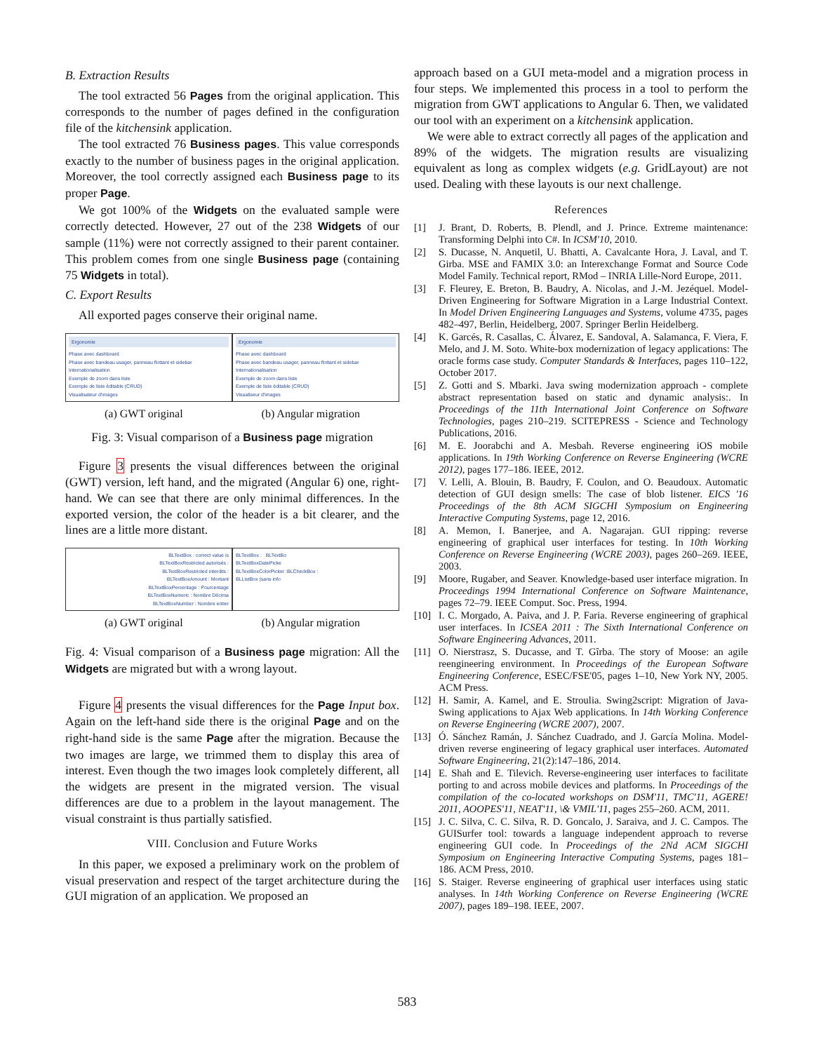B. Extraction Results
The tool extracted 56 Pages from the original application. This corresponds to the number of pages defined in the configuration file of the kitchensink application.
The tool extracted 76 Business pages. This value corresponds exactly to the number of business pages in the original application. Moreover, the tool correctly assigned each Business page to its proper Page.
We got 100% of the Widgets on the evaluated sample were correctly detected. However, 27 out of the 238 Widgets of our sample (11%) were not correctly assigned to their parent container. This problem comes from one single Business page (containing 75 Widgets in total).
C. Export Results
All exported pages conserve their original name.
Ergonomie
Phase avec dashboard
Phase avec bandeau usager, panneau flottant et sidebar
Internationalisation
Exemple de zoom dans liste
Exemple de liste éditable (CRUD)
Visualisateur d'images
Ergonomie
Phase avec dashboard
Phase avec bandeau usager, panneau flottant et sidebar
Internationalisation
Exemple de zoom dans liste
Exemple de liste éditable (CRUD)
Visualiseur d'images
(a) GWT original (b) Angular migration
Fig. 3: Visual comparison of a Business page migration
Figure 3 presents the visual differences between the original (GWT) version, left hand, and the migrated (Angular 6) one, right-hand. We can see that there are only minimal differences. In the exported version, the color of the header is a bit clearer, and the lines are a little more distant.
BLTextBox : correct value is
BLTextBoxRestricted autorisés :
BLTextBoxRestricted interdits :
BLTextBoxAmount : Montant
BLTextBoxPercentage : Pourcentage
BLTextBoxNumeric : Nombre Décima
BLTextBoxNumber : Nombre entier
BLTextBox : BLTextBo
BLTextBoxDatePicke
BLTextBoxColorPicker :BLCheckBox :
BLListBox (sans info
(a) GWT original (b) Angular migration
Fig. 4: Visual comparison of a Business page migration: All the Widgets are migrated but with a wrong layout.
Figure 4 presents the visual differences for the Page Input box. Again on the left-hand side there is the original Page and on the right-hand side is the same Page after the migration. Because the two images are large, we trimmed them to display this area of interest. Even though the two images look completely different, all the widgets are present in the migrated version. The visual differences are due to a problem in the layout management. The visual constraint is thus partially satisfied.
VIII. Conclusion and Future Works
In this paper, we exposed a preliminary work on the problem of visual preservation and respect of the target architecture during the GUI migration of an application. We proposed an
approach based on a GUI meta-model and a migration process in four steps. We implemented this process in a tool to perform the migration from GWT applications to Angular 6. Then, we validated our tool with an experiment on a kitchensink application.
We were able to extract correctly all pages of the application and 89% of the widgets. The migration results are visualizing equivalent as long as complex widgets (e.g. GridLayout) are not used. Dealing with these layouts is our next challenge.
References
[1] J. Brant, D. Roberts, B. Plendl, and J. Prince. Extreme maintenance: Transforming Delphi into C#. In ICSM'10, 2010.
[2] S. Ducasse, N. Anquetil, U. Bhatti, A. Cavalcante Hora, J. Laval, and T. Girba. MSE and FAMIX 3.0: an Interexchange Format and Source Code Model Family. Technical report, RMod – INRIA Lille-Nord Europe, 2011.
[3] F. Fleurey, E. Breton, B. Baudry, A. Nicolas, and J.-M. Jezéquel. Model-Driven Engineering for Software Migration in a Large Industrial Context. In Model Driven Engineering Languages and Systems, volume 4735, pages 482–497, Berlin, Heidelberg, 2007. Springer Berlin Heidelberg.
[4] K. Garcés, R. Casallas, C. Álvarez, E. Sandoval, A. Salamanca, F. Viera, F. Melo, and J. M. Soto. White-box modernization of legacy applications: The oracle forms case study. Computer Standards & Interfaces, pages 110–122, October 2017.
[5] Z. Gotti and S. Mbarki. Java swing modernization approach - complete abstract representation based on static and dynamic analysis:. In Proceedings of the 11th International Joint Conference on Software Technologies, pages 210–219. SCITEPRESS - Science and Technology Publications, 2016.
[6] M. E. Joorabchi and A. Mesbah. Reverse engineering iOS mobile applications. In 19th Working Conference on Reverse Engineering (WCRE 2012), pages 177–186. IEEE, 2012.
[7] V. Lelli, A. Blouin, B. Baudry, F. Coulon, and O. Beaudoux. Automatic detection of GUI design smells: The case of blob listener. EICS '16 Proceedings of the 8th ACM SIGCHI Symposium on Engineering Interactive Computing Systems, page 12, 2016.
[8] A. Memon, I. Banerjee, and A. Nagarajan. GUI ripping: reverse engineering of graphical user interfaces for testing. In 10th Working Conference on Reverse Engineering (WCRE 2003), pages 260–269. IEEE, 2003.
[9] Moore, Rugaber, and Seaver. Knowledge-based user interface migration. In Proceedings 1994 International Conference on Software Maintenance, pages 72–79. IEEE Comput. Soc. Press, 1994.
[10] I. C. Morgado, A. Paiva, and J. P. Faria. Reverse engineering of graphical user interfaces. In ICSEA 2011 : The Sixth International Conference on Software Engineering Advances, 2011.
[11] O. Nierstrasz, S. Ducasse, and T. Gîrba. The story of Moose: an agile reengineering environment. In Proceedings of the European Software Engineering Conference, ESEC/FSE'05, pages 1–10, New York NY, 2005. ACM Press.
[12] H. Samir, A. Kamel, and E. Stroulia. Swing2script: Migration of Java-Swing applications to Ajax Web applications. In 14th Working Conference on Reverse Engineering (WCRE 2007), 2007.
[13] Ó. Sánchez Ramán, J. Sánchez Cuadrado, and J. García Molina. Model-driven reverse engineering of legacy graphical user interfaces. Automated Software Engineering, 21(2):147–186, 2014.
[14] E. Shah and E. Tilevich. Reverse-engineering user interfaces to facilitate porting to and across mobile devices and platforms. In Proceedings of the compilation of the co-located workshops on DSM'11, TMC'11, AGERE! 2011, AOOPES'11, NEAT'11, \& VMIL'11, pages 255–260. ACM, 2011.
[15] J. C. Silva, C. C. Silva, R. D. Goncalo, J. Saraiva, and J. C. Campos. The GUISurfer tool: towards a language independent approach to reverse engineering GUI code. In Proceedings of the 2Nd ACM SIGCHI Symposium on Engineering Interactive Computing Systems, pages 181–186. ACM Press, 2010.
[16] S. Staiger. Reverse engineering of graphical user interfaces using static analyses. In 14th Working Conference on Reverse Engineering (WCRE 2007), pages 189–198. IEEE, 2007.
583